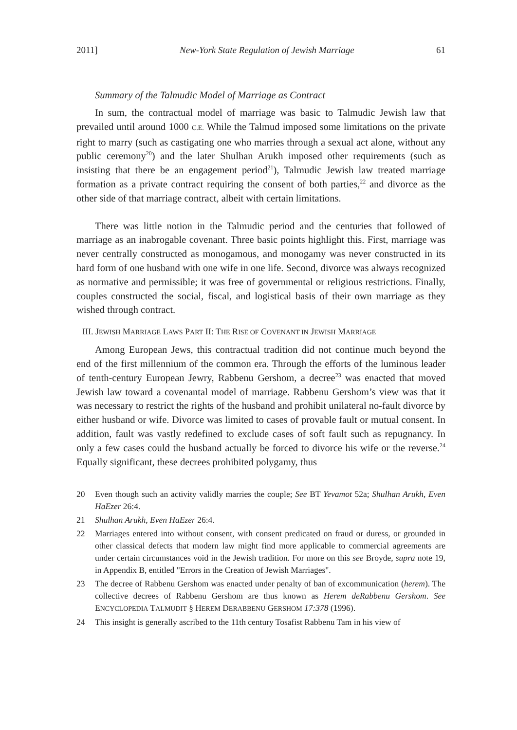2011] New-York State Regulation of Jewish Marriage 61
Summary of the Talmudic Model of Marriage as Contract
In sum, the contractual model of marriage was basic to Talmudic Jewish law that prevailed until around 1000 C.E. While the Talmud imposed some limitations on the private right to marry (such as castigating one who marries through a sexual act alone, without any public ceremony<sup>20</sup>) and the later Shulhan Arukh imposed other requirements (such as insisting that there be an engagement period<sup>21</sup>), Talmudic Jewish law treated marriage formation as a private contract requiring the consent of both parties,<sup>22</sup> and divorce as the other side of that marriage contract, albeit with certain limitations.
There was little notion in the Talmudic period and the centuries that followed of marriage as an inabrogable covenant. Three basic points highlight this. First, marriage was never centrally constructed as monogamous, and monogamy was never constructed in its hard form of one husband with one wife in one life. Second, divorce was always recognized as normative and permissible; it was free of governmental or religious restrictions. Finally, couples constructed the social, fiscal, and logistical basis of their own marriage as they wished through contract.
III. JEWISH MARRIAGE LAWS PART II: THE RISE OF COVENANT IN JEWISH MARRIAGE
Among European Jews, this contractual tradition did not continue much beyond the end of the first millennium of the common era. Through the efforts of the luminous leader of tenth-century European Jewry, Rabbenu Gershom, a decree<sup>23</sup> was enacted that moved Jewish law toward a covenantal model of marriage. Rabbenu Gershom’s view was that it was necessary to restrict the rights of the husband and prohibit unilateral no-fault divorce by either husband or wife. Divorce was limited to cases of provable fault or mutual consent. In addition, fault was vastly redefined to exclude cases of soft fault such as repugnancy. In only a few cases could the husband actually be forced to divorce his wife or the reverse.<sup>24</sup> Equally significant, these decrees prohibited polygamy, thus
20 Even though such an activity validly marries the couple; See BT Yevamot 52a; Shulhan Arukh, Even HaEzer 26:4.
21 Shulhan Arukh, Even HaEzer 26:4.
22 Marriages entered into without consent, with consent predicated on fraud or duress, or grounded in other classical defects that modern law might find more applicable to commercial agreements are under certain circumstances void in the Jewish tradition. For more on this see Broyde, supra note 19, in Appendix B, entitled "Errors in the Creation of Jewish Marriages".
23 The decree of Rabbenu Gershom was enacted under penalty of ban of excommunication (herem). The collective decrees of Rabbenu Gershom are thus known as Herem deRabbenu Gershom. See ENCYCLOPEDIA TALMUDIT § HEREM DERABBENU GERSHOM 17:378 (1996).
24 This insight is generally ascribed to the 11th century Tosafist Rabbenu Tam in his view of